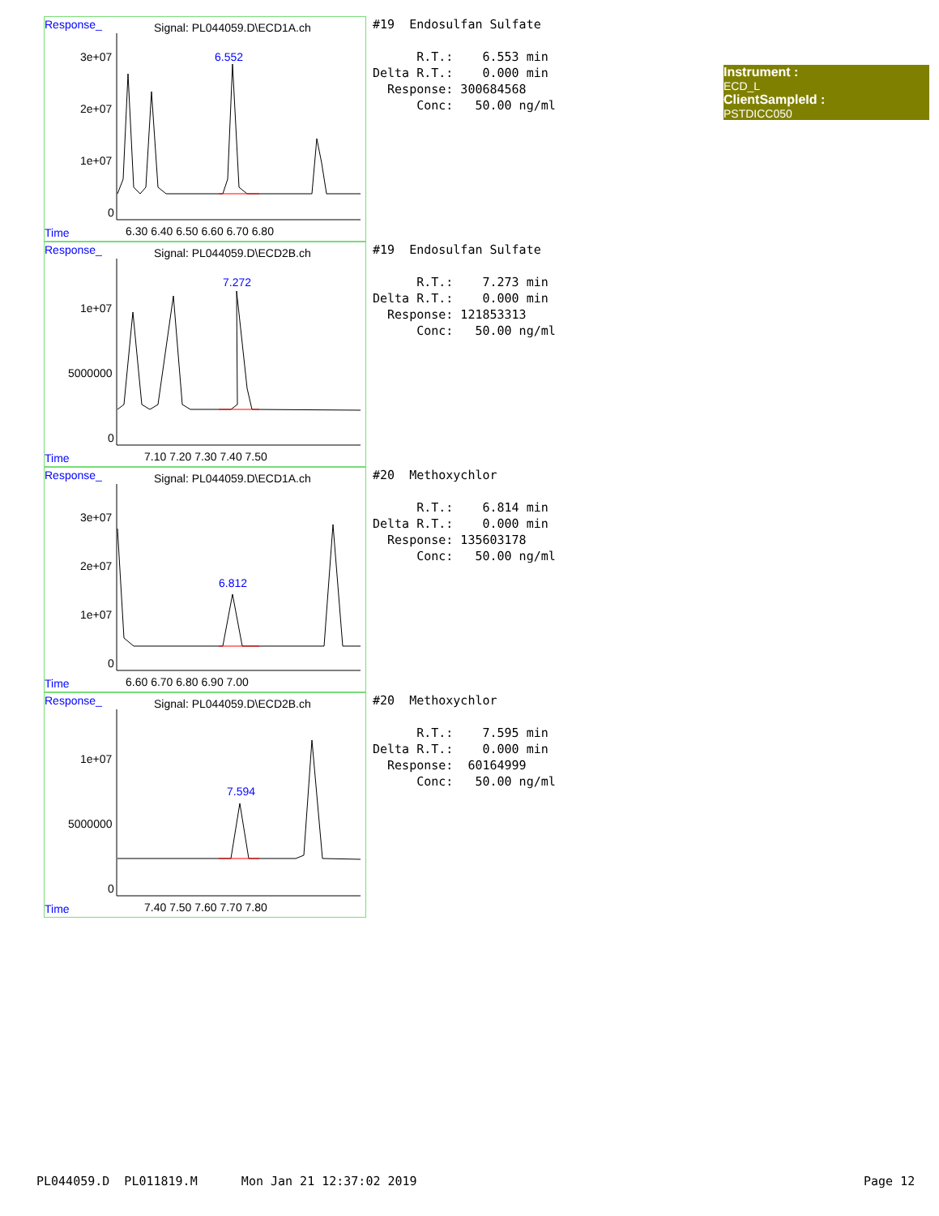Response_
Signal: PL044059.D\ECD1A.ch
3e+07
2e+07
1e+07
0
6.552
Time
6.30 6.40 6.50 6.60 6.70 6.80
#19 Endosulfan Sulfate R.T.: 6.553 min Delta R.T.: 0.000 min Response: 300684568 Conc: 50.00 ng/ml
Response_
Signal: PL044059.D\ECD2B.ch
1e+07
5000000
0
7.272
Time
7.10 7.20 7.30 7.40 7.50
#19 Endosulfan Sulfate R.T.: 7.273 min Delta R.T.: 0.000 min Response: 121853313 Conc: 50.00 ng/ml
Response_
Signal: PL044059.D\ECD1A.ch
3e+07
2e+07
1e+07
0
6.812
Time
6.60 6.70 6.80 6.90 7.00
#20 Methoxychlor R.T.: 6.814 min Delta R.T.: 0.000 min Response: 135603178 Conc: 50.00 ng/ml
Response_
Signal: PL044059.D\ECD2B.ch
1e+07
5000000
0
7.594
Time
7.40 7.50 7.60 7.70 7.80
#20 Methoxychlor R.T.: 7.595 min Delta R.T.: 0.000 min Response: 60164999 Conc: 50.00 ng/ml
Instrument :
ECD_L
ClientSampleId :
PSTDICC050
PL044059.D PL011819.M Mon Jan 21 12:37:02 2019
Page 12